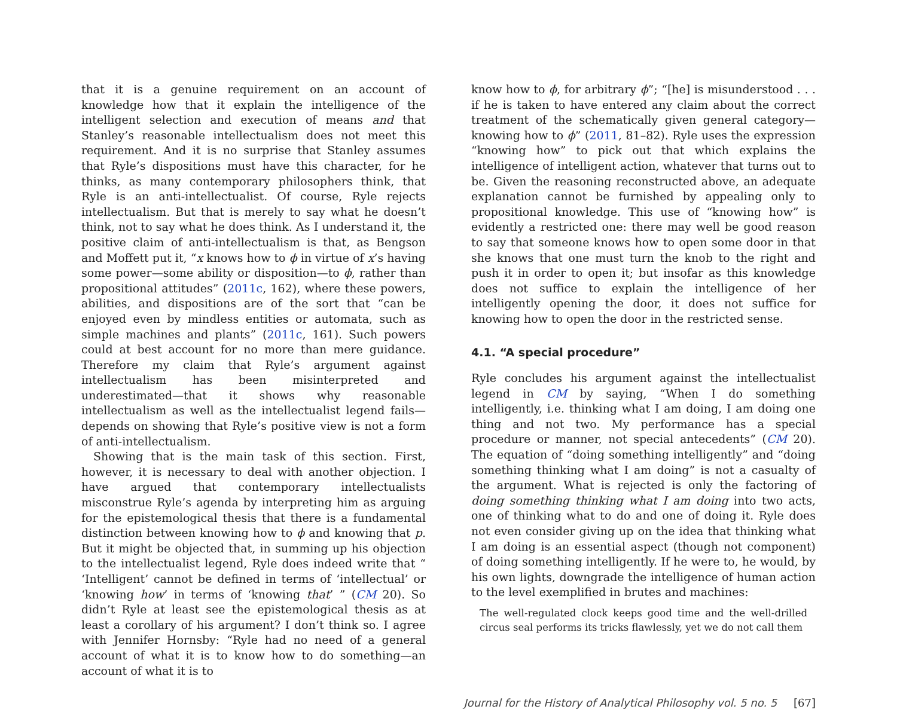that it is a genuine requirement on an account of knowledge how that it explain the intelligence of the intelligent selection and execution of means and that Stanley’s reasonable intellectualism does not meet this requirement. And it is no surprise that Stanley assumes that Ryle’s dispositions must have this character, for he thinks, as many contemporary philosophers think, that Ryle is an anti-intellectualist. Of course, Ryle rejects intellectualism. But that is merely to say what he doesn’t think, not to say what he does think. As I understand it, the positive claim of anti-intellectualism is that, as Bengson and Moffett put it, “x knows how to ϕ in virtue of x’s having some power—some ability or disposition—to ϕ, rather than propositional attitudes” (2011c, 162), where these powers, abilities, and dispositions are of the sort that “can be enjoyed even by mindless entities or automata, such as simple machines and plants” (2011c, 161). Such powers could at best account for no more than mere guidance. Therefore my claim that Ryle’s argument against intellectualism has been misinterpreted and underestimated—that it shows why reasonable intellectualism as well as the intellectualist legend fails—depends on showing that Ryle’s positive view is not a form of anti-intellectualism.
Showing that is the main task of this section. First, however, it is necessary to deal with another objection. I have argued that contemporary intellectualists misconstrue Ryle’s agenda by interpreting him as arguing for the epistemological thesis that there is a fundamental distinction between knowing how to ϕ and knowing that p. But it might be objected that, in summing up his objection to the intellectualist legend, Ryle does indeed write that “ ‘Intelligent’ cannot be defined in terms of ‘intellectual’ or ‘knowing how’ in terms of ‘knowing that’ ” (CM 20). So didn’t Ryle at least see the epistemological thesis as at least a corollary of his argument? I don’t think so. I agree with Jennifer Hornsby: “Ryle had no need of a general account of what it is to know how to do something—an account of what it is to
know how to ϕ, for arbitrary ϕ”; “[he] is misunderstood . . . if he is taken to have entered any claim about the correct treatment of the schematically given general category—knowing how to ϕ” (2011, 81–82). Ryle uses the expression “knowing how” to pick out that which explains the intelligence of intelligent action, whatever that turns out to be. Given the reasoning reconstructed above, an adequate explanation cannot be furnished by appealing only to propositional knowledge. This use of “knowing how” is evidently a restricted one: there may well be good reason to say that someone knows how to open some door in that she knows that one must turn the knob to the right and push it in order to open it; but insofar as this knowledge does not suffice to explain the intelligence of her intelligently opening the door, it does not suffice for knowing how to open the door in the restricted sense.
4.1. “A special procedure”
Ryle concludes his argument against the intellectualist legend in CM by saying, “When I do something intelligently, i.e. thinking what I am doing, I am doing one thing and not two. My performance has a special procedure or manner, not special antecedents” (CM 20). The equation of “doing something intelligently” and “doing something thinking what I am doing” is not a casualty of the argument. What is rejected is only the factoring of doing something thinking what I am doing into two acts, one of thinking what to do and one of doing it. Ryle does not even consider giving up on the idea that thinking what I am doing is an essential aspect (though not component) of doing something intelligently. If he were to, he would, by his own lights, downgrade the intelligence of human action to the level exemplified in brutes and machines:
The well-regulated clock keeps good time and the well-drilled circus seal performs its tricks flawlessly, yet we do not call them
Journal for the History of Analytical Philosophy vol. 5 no. 5 [67]